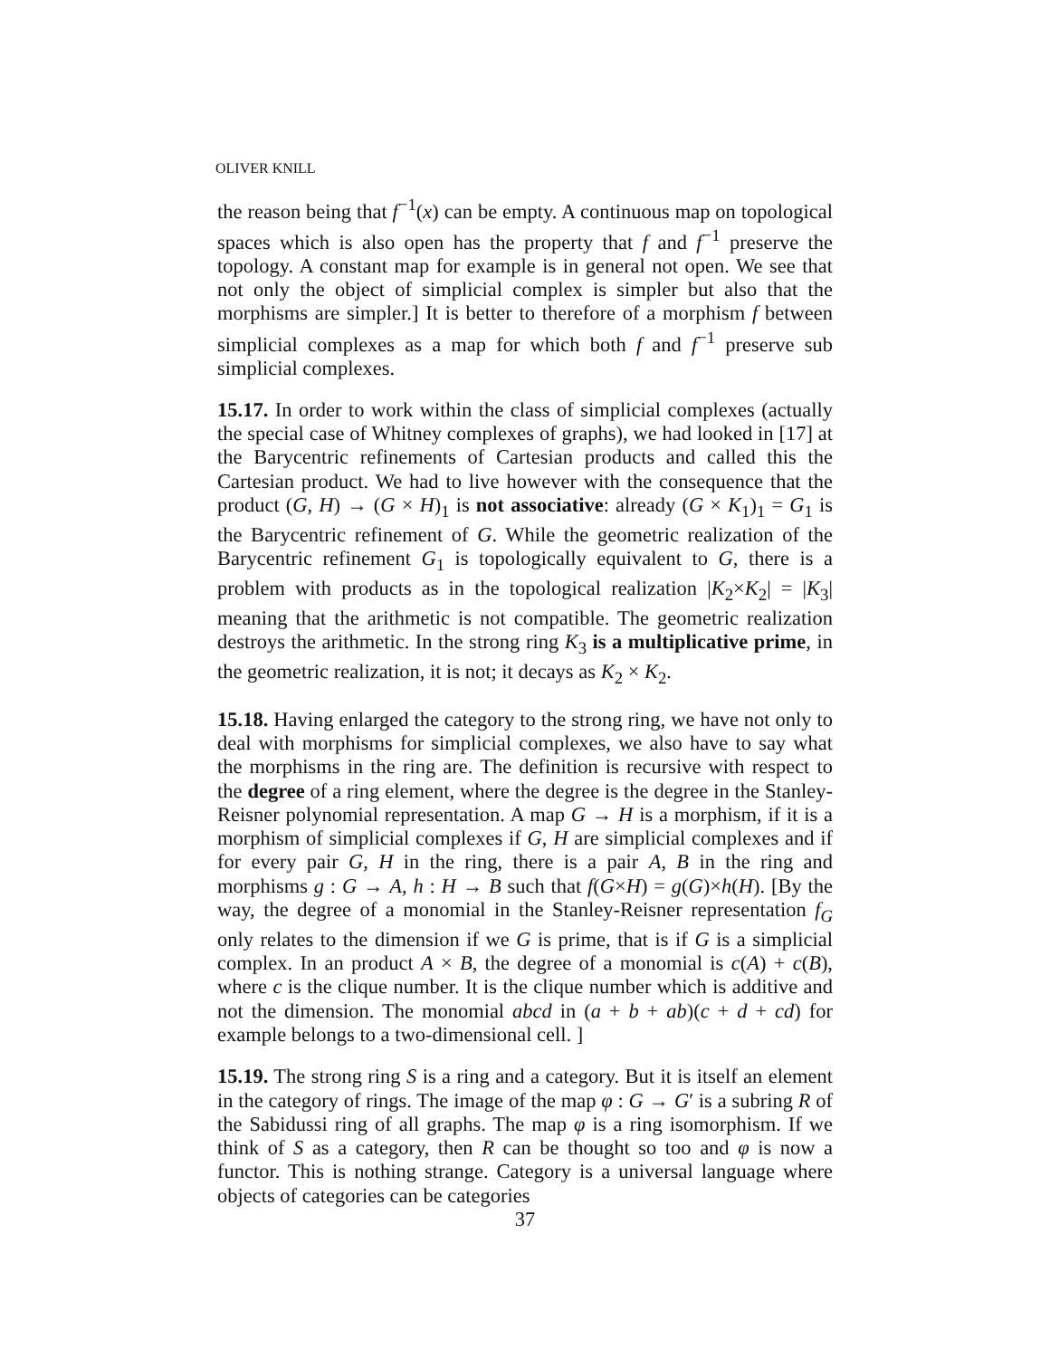OLIVER KNILL
the reason being that f<sup>−1</sup>(x) can be empty. A continuous map on topological spaces which is also open has the property that f and f<sup>−1</sup> preserve the topology. A constant map for example is in general not open. We see that not only the object of simplicial complex is simpler but also that the morphisms are simpler.] It is better to therefore of a morphism f between simplicial complexes as a map for which both f and f<sup>−1</sup> preserve sub simplicial complexes.
15.17. In order to work within the class of simplicial complexes (actually the special case of Whitney complexes of graphs), we had looked in [17] at the Barycentric refinements of Cartesian products and called this the Cartesian product. We had to live however with the consequence that the product (G, H) → (G × H)<sub>1</sub> is not associative: already (G × K<sub>1</sub>)<sub>1</sub> = G<sub>1</sub> is the Barycentric refinement of G. While the geometric realization of the Barycentric refinement G<sub>1</sub> is topologically equivalent to G, there is a problem with products as in the topological realization |K<sub>2</sub>×K<sub>2</sub>| = |K<sub>3</sub>| meaning that the arithmetic is not compatible. The geometric realization destroys the arithmetic. In the strong ring K<sub>3</sub> is a multiplicative prime, in the geometric realization, it is not; it decays as K<sub>2</sub> × K<sub>2</sub>.
15.18. Having enlarged the category to the strong ring, we have not only to deal with morphisms for simplicial complexes, we also have to say what the morphisms in the ring are. The definition is recursive with respect to the degree of a ring element, where the degree is the degree in the Stanley-Reisner polynomial representation. A map G → H is a morphism, if it is a morphism of simplicial complexes if G, H are simplicial complexes and if for every pair G, H in the ring, there is a pair A, B in the ring and morphisms g : G → A, h : H → B such that f(G×H) = g(G)×h(H). [By the way, the degree of a monomial in the Stanley-Reisner representation f<sub>G</sub> only relates to the dimension if we G is prime, that is if G is a simplicial complex. In an product A × B, the degree of a monomial is c(A) + c(B), where c is the clique number. It is the clique number which is additive and not the dimension. The monomial abcd in (a + b + ab)(c + d + cd) for example belongs to a two-dimensional cell. ]
15.19. The strong ring S is a ring and a category. But it is itself an element in the category of rings. The image of the map φ : G → G′ is a subring R of the Sabidussi ring of all graphs. The map φ is a ring isomorphism. If we think of S as a category, then R can be thought so too and φ is now a functor. This is nothing strange. Category is a universal language where objects of categories can be categories
37